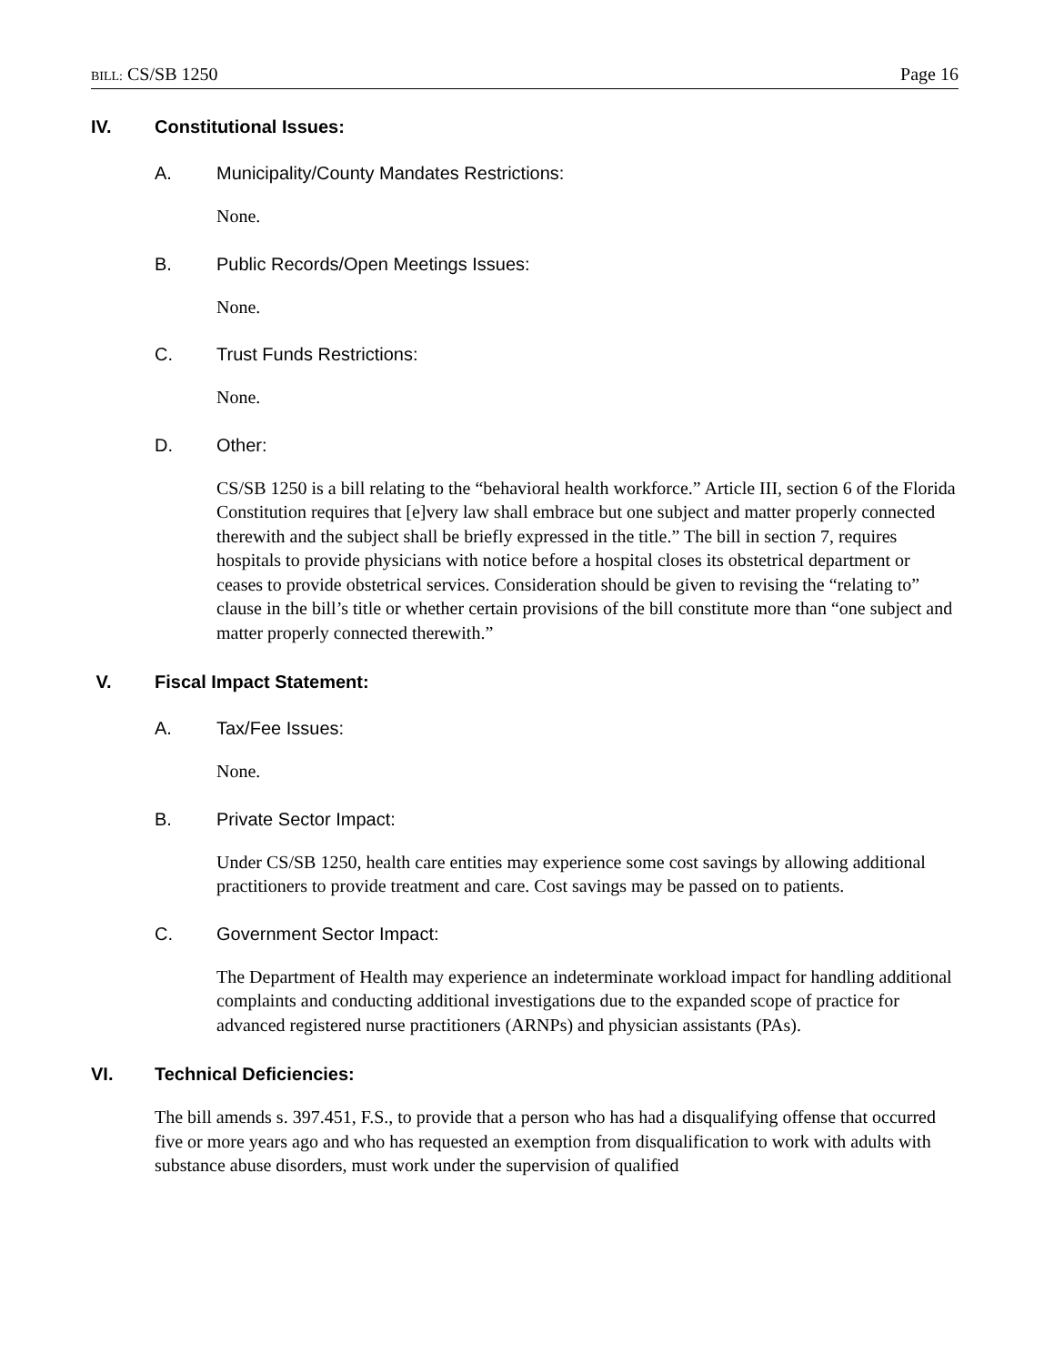BILL: CS/SB 1250 Page 16
IV. Constitutional Issues:
A. Municipality/County Mandates Restrictions:
None.
B. Public Records/Open Meetings Issues:
None.
C. Trust Funds Restrictions:
None.
D. Other:
CS/SB 1250 is a bill relating to the “behavioral health workforce.” Article III, section 6 of the Florida Constitution requires that [e]very law shall embrace but one subject and matter properly connected therewith and the subject shall be briefly expressed in the title.” The bill in section 7, requires hospitals to provide physicians with notice before a hospital closes its obstetrical department or ceases to provide obstetrical services. Consideration should be given to revising the “relating to” clause in the bill’s title or whether certain provisions of the bill constitute more than “one subject and matter properly connected therewith.”
V. Fiscal Impact Statement:
A. Tax/Fee Issues:
None.
B. Private Sector Impact:
Under CS/SB 1250, health care entities may experience some cost savings by allowing additional practitioners to provide treatment and care. Cost savings may be passed on to patients.
C. Government Sector Impact:
The Department of Health may experience an indeterminate workload impact for handling additional complaints and conducting additional investigations due to the expanded scope of practice for advanced registered nurse practitioners (ARNPs) and physician assistants (PAs).
VI. Technical Deficiencies:
The bill amends s. 397.451, F.S., to provide that a person who has had a disqualifying offense that occurred five or more years ago and who has requested an exemption from disqualification to work with adults with substance abuse disorders, must work under the supervision of qualified